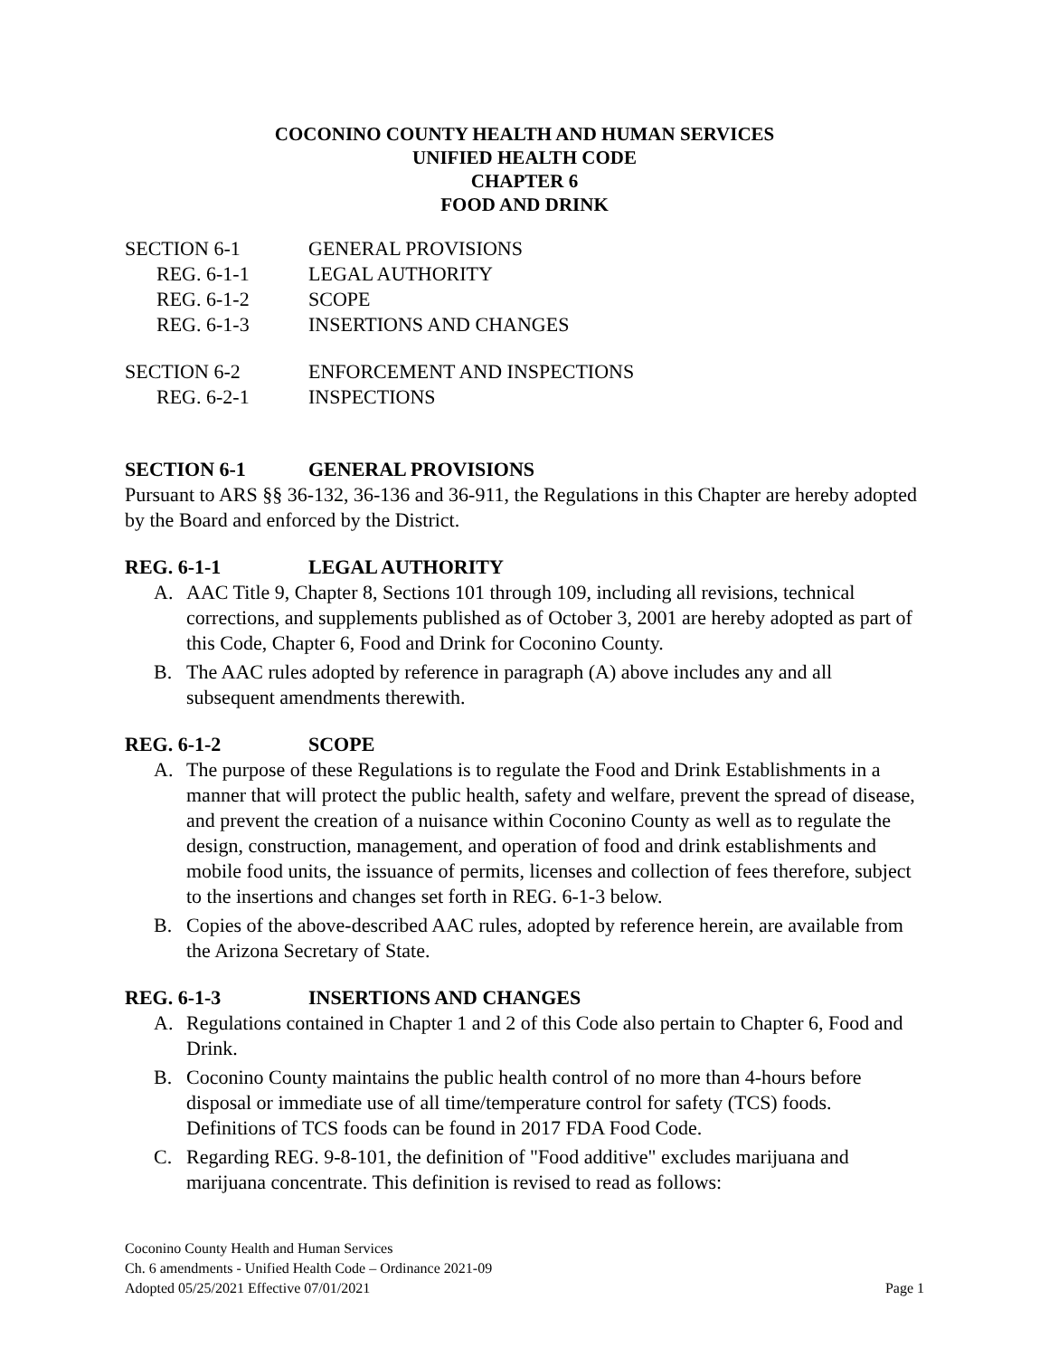COCONINO COUNTY HEALTH AND HUMAN SERVICES
UNIFIED HEALTH CODE
CHAPTER 6
FOOD AND DRINK
SECTION 6-1 GENERAL PROVISIONS
REG. 6-1-1 LEGAL AUTHORITY
REG. 6-1-2 SCOPE
REG. 6-1-3 INSERTIONS AND CHANGES
SECTION 6-2 ENFORCEMENT AND INSPECTIONS
REG. 6-2-1 INSPECTIONS
SECTION 6-1 GENERAL PROVISIONS
Pursuant to ARS §§ 36-132, 36-136 and 36-911, the Regulations in this Chapter are hereby adopted by the Board and enforced by the District.
REG. 6-1-1 LEGAL AUTHORITY
A. AAC Title 9, Chapter 8, Sections 101 through 109, including all revisions, technical corrections, and supplements published as of October 3, 2001 are hereby adopted as part of this Code, Chapter 6, Food and Drink for Coconino County.
B. The AAC rules adopted by reference in paragraph (A) above includes any and all subsequent amendments therewith.
REG. 6-1-2 SCOPE
A. The purpose of these Regulations is to regulate the Food and Drink Establishments in a manner that will protect the public health, safety and welfare, prevent the spread of disease, and prevent the creation of a nuisance within Coconino County as well as to regulate the design, construction, management, and operation of food and drink establishments and mobile food units, the issuance of permits, licenses and collection of fees therefore, subject to the insertions and changes set forth in REG. 6-1-3 below.
B. Copies of the above-described AAC rules, adopted by reference herein, are available from the Arizona Secretary of State.
REG. 6-1-3 INSERTIONS AND CHANGES
A. Regulations contained in Chapter 1 and 2 of this Code also pertain to Chapter 6, Food and Drink.
B. Coconino County maintains the public health control of no more than 4-hours before disposal or immediate use of all time/temperature control for safety (TCS) foods. Definitions of TCS foods can be found in 2017 FDA Food Code.
C. Regarding REG. 9-8-101, the definition of "Food additive" excludes marijuana and marijuana concentrate. This definition is revised to read as follows:
Coconino County Health and Human Services
Ch. 6 amendments - Unified Health Code – Ordinance 2021-09
Adopted 05/25/2021 Effective 07/01/2021 Page 1